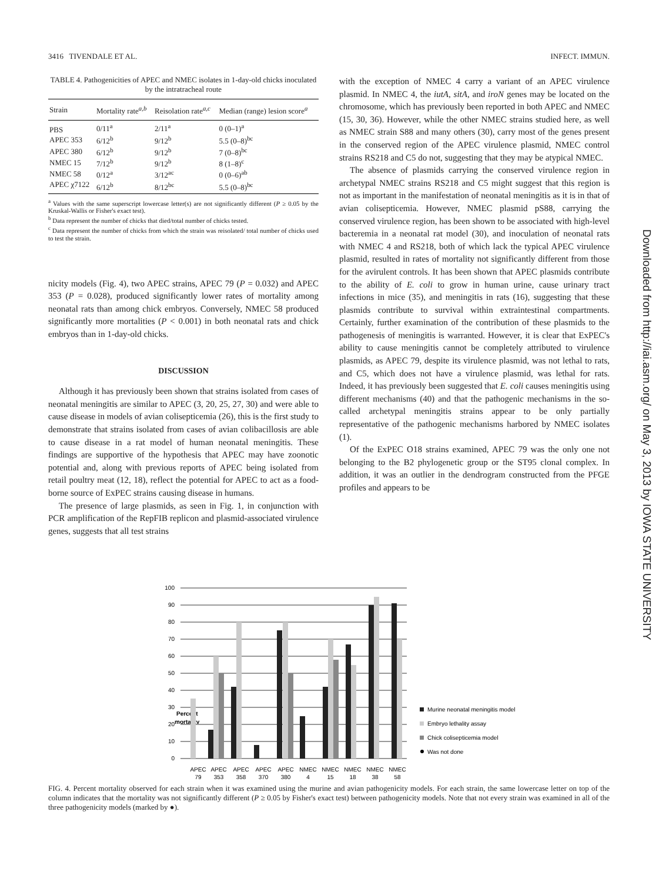3416 TIVENDALE ET AL. INFECT. IMMUN.
TABLE 4. Pathogenicities of APEC and NMEC isolates in 1-day-old chicks inoculated by the intratracheal route
| Strain | Mortality rate<sup>a,b</sup> | Reisolation rate<sup>a,c</sup> | Median (range) lesion score<sup>a</sup> |
| --- | --- | --- | --- |
| PBS | 0/11<sup>a</sup> | 2/11<sup>a</sup> | 0 (0–1)<sup>a</sup> |
| APEC 353 | 6/12<sup>b</sup> | 9/12<sup>b</sup> | 5.5 (0–8)<sup>bc</sup> |
| APEC 380 | 6/12<sup>b</sup> | 9/12<sup>b</sup> | 7 (0–8)<sup>bc</sup> |
| NMEC 15 | 7/12<sup>b</sup> | 9/12<sup>b</sup> | 8 (1–8)<sup>c</sup> |
| NMEC 58 | 0/12<sup>a</sup> | 3/12<sup>ac</sup> | 0 (0–6)<sup>ab</sup> |
| APEC χ7122 | 6/12<sup>b</sup> | 8/12<sup>bc</sup> | 5.5 (0–8)<sup>bc</sup> |
<sup>a</sup> Values with the same superscript lowercase letter(s) are not significantly different (P ≥ 0.05 by the Kruskal-Wallis or Fisher's exact test).
<sup>b</sup> Data represent the number of chicks that died/total number of chicks tested.
<sup>c</sup> Data represent the number of chicks from which the strain was reisolated/ total number of chicks used to test the strain.
nicity models (Fig. 4), two APEC strains, APEC 79 (P = 0.032) and APEC 353 (P = 0.028), produced significantly lower rates of mortality among neonatal rats than among chick embryos. Conversely, NMEC 58 produced significantly more mortalities (P < 0.001) in both neonatal rats and chick embryos than in 1-day-old chicks.
DISCUSSION
Although it has previously been shown that strains isolated from cases of neonatal meningitis are similar to APEC (3, 20, 25, 27, 30) and were able to cause disease in models of avian colisepticemia (26), this is the first study to demonstrate that strains isolated from cases of avian colibacillosis are able to cause disease in a rat model of human neonatal meningitis. These findings are supportive of the hypothesis that APEC may have zoonotic potential and, along with previous reports of APEC being isolated from retail poultry meat (12, 18), reflect the potential for APEC to act as a food-borne source of ExPEC strains causing disease in humans.
The presence of large plasmids, as seen in Fig. 1, in conjunction with PCR amplification of the RepFIB replicon and plasmid-associated virulence genes, suggests that all test strains
with the exception of NMEC 4 carry a variant of an APEC virulence plasmid. In NMEC 4, the iutA, sitA, and iroN genes may be located on the chromosome, which has previously been reported in both APEC and NMEC (15, 30, 36). However, while the other NMEC strains studied here, as well as NMEC strain S88 and many others (30), carry most of the genes present in the conserved region of the APEC virulence plasmid, NMEC control strains RS218 and C5 do not, suggesting that they may be atypical NMEC.
The absence of plasmids carrying the conserved virulence region in archetypal NMEC strains RS218 and C5 might suggest that this region is not as important in the manifestation of neonatal meningitis as it is in that of avian colisepticemia. However, NMEC plasmid pS88, carrying the conserved virulence region, has been shown to be associated with high-level bacteremia in a neonatal rat model (30), and inoculation of neonatal rats with NMEC 4 and RS218, both of which lack the typical APEC virulence plasmid, resulted in rates of mortality not significantly different from those for the avirulent controls. It has been shown that APEC plasmids contribute to the ability of E. coli to grow in human urine, cause urinary tract infections in mice (35), and meningitis in rats (16), suggesting that these plasmids contribute to survival within extraintestinal compartments. Certainly, further examination of the contribution of these plasmids to the pathogenesis of meningitis is warranted. However, it is clear that ExPEC's ability to cause meningitis cannot be completely attributed to virulence plasmids, as APEC 79, despite its virulence plasmid, was not lethal to rats, and C5, which does not have a virulence plasmid, was lethal for rats. Indeed, it has previously been suggested that E. coli causes meningitis using different mechanisms (40) and that the pathogenic mechanisms in the so-called archetypal meningitis strains appear to be only partially representative of the pathogenic mechanisms harbored by NMEC isolates (1).
Of the ExPEC O18 strains examined, APEC 79 was the only one not belonging to the B2 phylogenetic group or the ST95 clonal complex. In addition, it was an outlier in the dendrogram constructed from the PFGE profiles and appears to be
Downloaded from http://iai.asm.org/ on May 3, 2013 by IOWA STATE UNIVERSITY
Percent
mortality
0
10
20
30
40
50
60
70
80
90
100
APEC
79
APEC
353
APEC
358
APEC
370
APEC
380
NMEC
4
NMEC
15
NMEC
18
NMEC
38
NMEC
58
Murine neonatal meningitis model
Embryo lethality assay
Chick colisepticemia model
Was not done
FIG. 4. Percent mortality observed for each strain when it was examined using the murine and avian pathogenicity models. For each strain, the same lowercase letter on top of the column indicates that the mortality was not significantly different (P ≥ 0.05 by Fisher's exact test) between pathogenicity models. Note that not every strain was examined in all of the three pathogenicity models (marked by ●).